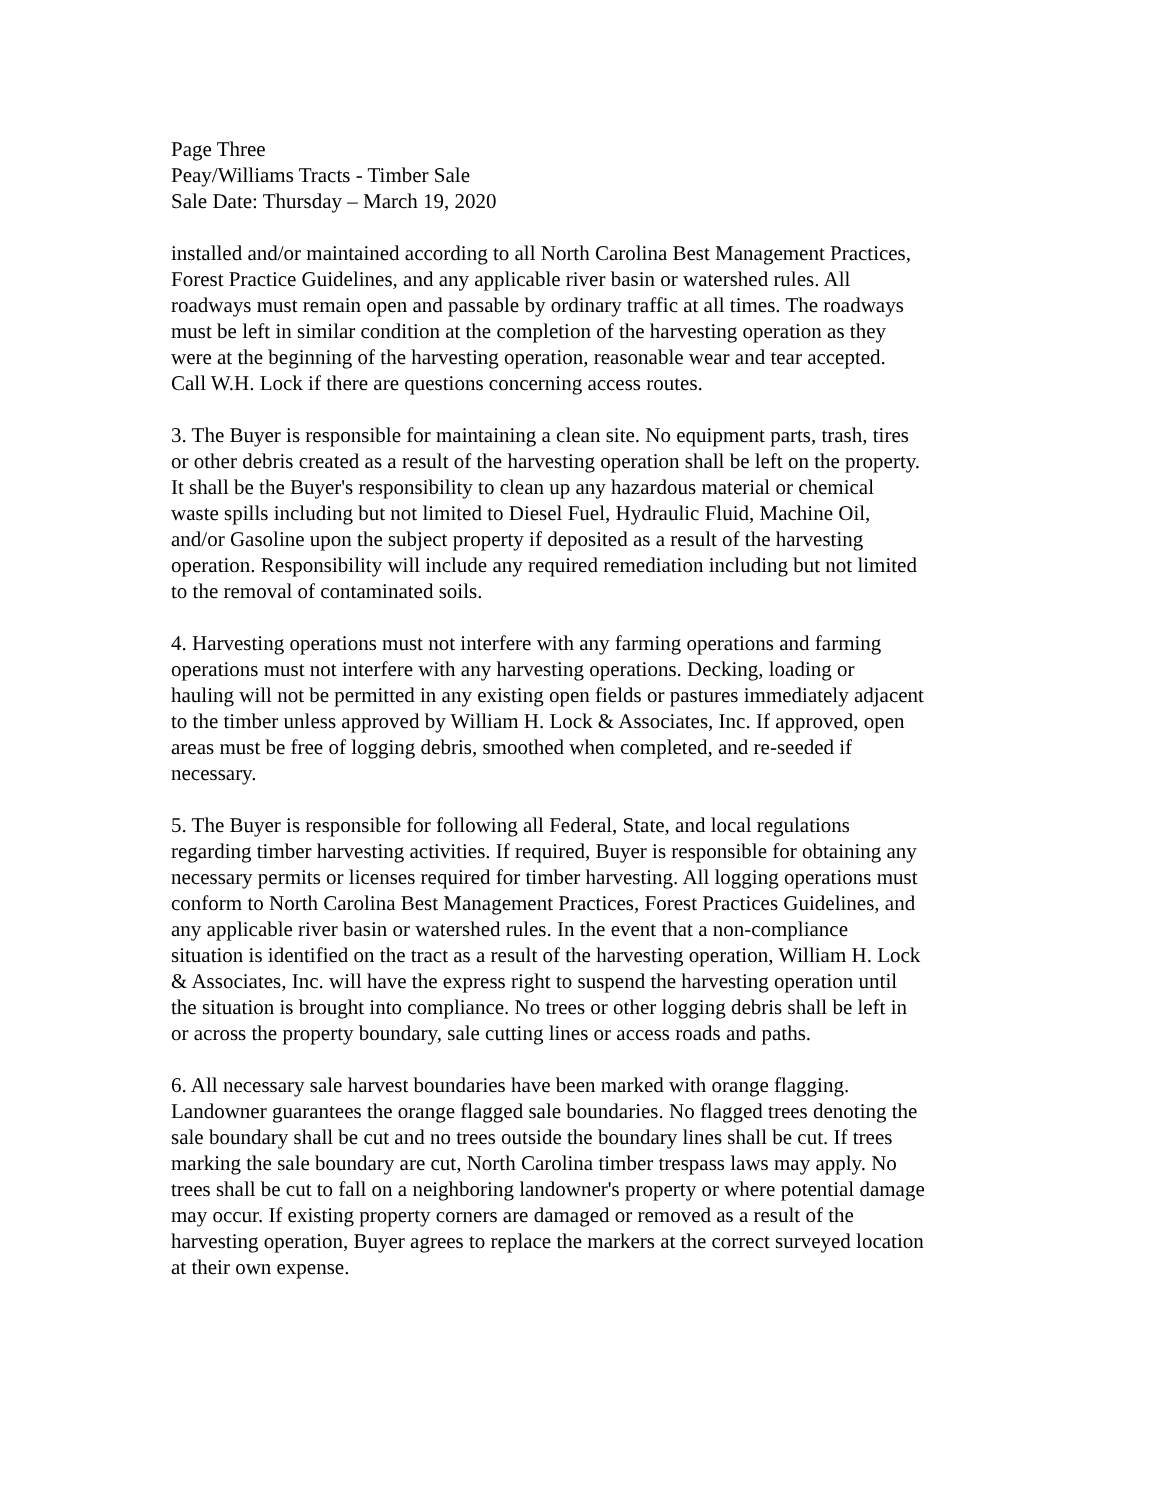Page Three Peay/Williams Tracts - Timber Sale Sale Date: Thursday – March 19, 2020
installed and/or maintained according to all North Carolina Best Management Practices, Forest Practice Guidelines, and any applicable river basin or watershed rules. All roadways must remain open and passable by ordinary traffic at all times. The roadways must be left in similar condition at the completion of the harvesting operation as they were at the beginning of the harvesting operation, reasonable wear and tear accepted. Call W.H. Lock if there are questions concerning access routes.
3. The Buyer is responsible for maintaining a clean site. No equipment parts, trash, tires or other debris created as a result of the harvesting operation shall be left on the property. It shall be the Buyer's responsibility to clean up any hazardous material or chemical waste spills including but not limited to Diesel Fuel, Hydraulic Fluid, Machine Oil, and/or Gasoline upon the subject property if deposited as a result of the harvesting operation. Responsibility will include any required remediation including but not limited to the removal of contaminated soils.
4. Harvesting operations must not interfere with any farming operations and farming operations must not interfere with any harvesting operations. Decking, loading or hauling will not be permitted in any existing open fields or pastures immediately adjacent to the timber unless approved by William H. Lock & Associates, Inc. If approved, open areas must be free of logging debris, smoothed when completed, and re-seeded if necessary.
5. The Buyer is responsible for following all Federal, State, and local regulations regarding timber harvesting activities. If required, Buyer is responsible for obtaining any necessary permits or licenses required for timber harvesting. All logging operations must conform to North Carolina Best Management Practices, Forest Practices Guidelines, and any applicable river basin or watershed rules. In the event that a non-compliance situation is identified on the tract as a result of the harvesting operation, William H. Lock & Associates, Inc. will have the express right to suspend the harvesting operation until the situation is brought into compliance. No trees or other logging debris shall be left in or across the property boundary, sale cutting lines or access roads and paths.
6. All necessary sale harvest boundaries have been marked with orange flagging. Landowner guarantees the orange flagged sale boundaries. No flagged trees denoting the sale boundary shall be cut and no trees outside the boundary lines shall be cut. If trees marking the sale boundary are cut, North Carolina timber trespass laws may apply. No trees shall be cut to fall on a neighboring landowner's property or where potential damage may occur. If existing property corners are damaged or removed as a result of the harvesting operation, Buyer agrees to replace the markers at the correct surveyed location at their own expense.